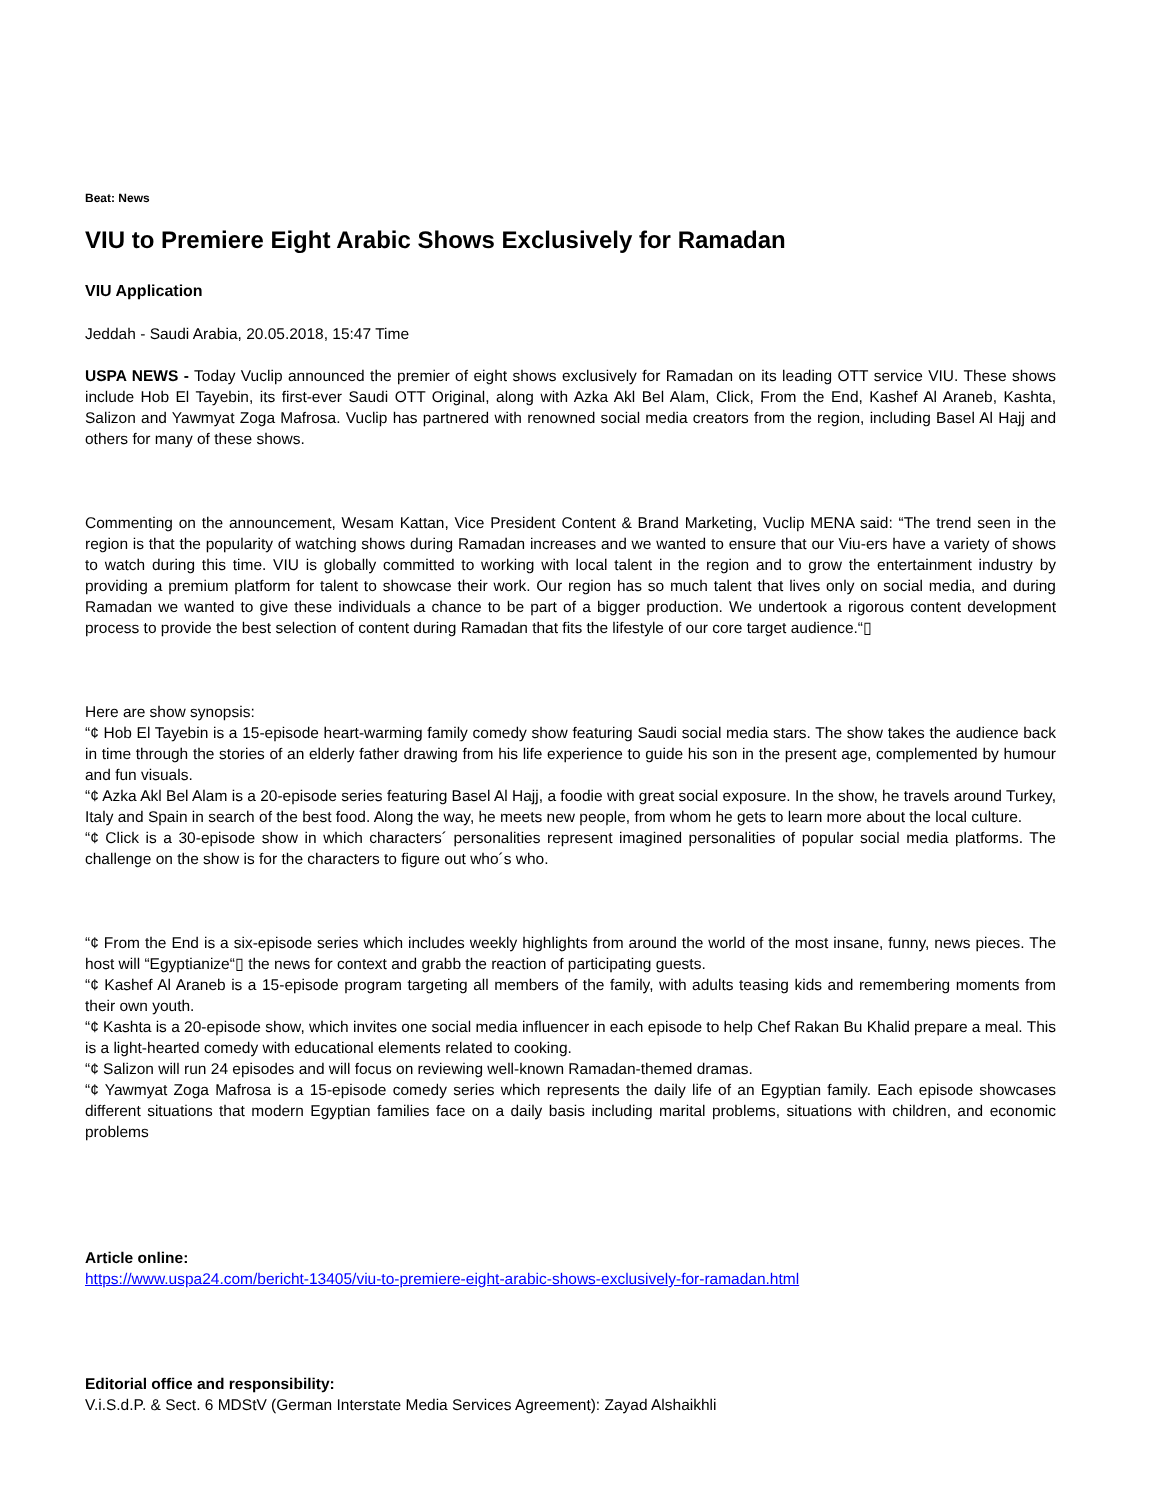Beat: News
VIU to Premiere Eight Arabic Shows Exclusively for Ramadan
VIU Application
Jeddah - Saudi Arabia, 20.05.2018, 15:47 Time
USPA NEWS - Today Vuclip announced the premier of eight shows exclusively for Ramadan on its leading OTT service VIU. These shows include Hob El Tayebin, its first-ever Saudi OTT Original, along with Azka Akl Bel Alam, Click, From the End, Kashef Al Araneb, Kashta, Salizon and Yawmyat Zoga Mafrosa. Vuclip has partnered with renowned social media creators from the region, including Basel Al Hajj and others for many of these shows.
Commenting on the announcement, Wesam Kattan, Vice President Content & Brand Marketing, Vuclip MENA said: “The trend seen in the region is that the popularity of watching shows during Ramadan increases and we wanted to ensure that our Viu-ers have a variety of shows to watch during this time. VIU is globally committed to working with local talent in the region and to grow the entertainment industry by providing a premium platform for talent to showcase their work. Our region has so much talent that lives only on social media, and during Ramadan we wanted to give these individuals a chance to be part of a bigger production. We undertook a rigorous content development process to provide the best selection of content during Ramadan that fits the lifestyle of our core target audience.“▯
Here are show synopsis:
“¢ Hob El Tayebin is a 15-episode heart-warming family comedy show featuring Saudi social media stars. The show takes the audience back in time through the stories of an elderly father drawing from his life experience to guide his son in the present age, complemented by humour and fun visuals.
“¢ Azka Akl Bel Alam is a 20-episode series featuring Basel Al Hajj, a foodie with great social exposure. In the show, he travels around Turkey, Italy and Spain in search of the best food. Along the way, he meets new people, from whom he gets to learn more about the local culture.
“¢ Click is a 30-episode show in which characters´ personalities represent imagined personalities of popular social media platforms. The challenge on the show is for the characters to figure out who´s who.
“¢ From the End is a six-episode series which includes weekly highlights from around the world of the most insane, funny, news pieces. The host will “Egyptianize“▯ the news for context and grabb the reaction of participating guests.
“¢ Kashef Al Araneb is a 15-episode program targeting all members of the family, with adults teasing kids and remembering moments from their own youth.
“¢ Kashta is a 20-episode show, which invites one social media influencer in each episode to help Chef Rakan Bu Khalid prepare a meal. This is a light-hearted comedy with educational elements related to cooking.
“¢ Salizon will run 24 episodes and will focus on reviewing well-known Ramadan-themed dramas.
“¢ Yawmyat Zoga Mafrosa is a 15-episode comedy series which represents the daily life of an Egyptian family. Each episode showcases different situations that modern Egyptian families face on a daily basis including marital problems, situations with children, and economic problems
Article online:
https://www.uspa24.com/bericht-13405/viu-to-premiere-eight-arabic-shows-exclusively-for-ramadan.html
Editorial office and responsibility:
V.i.S.d.P. & Sect. 6 MDStV (German Interstate Media Services Agreement): Zayad Alshaikhli